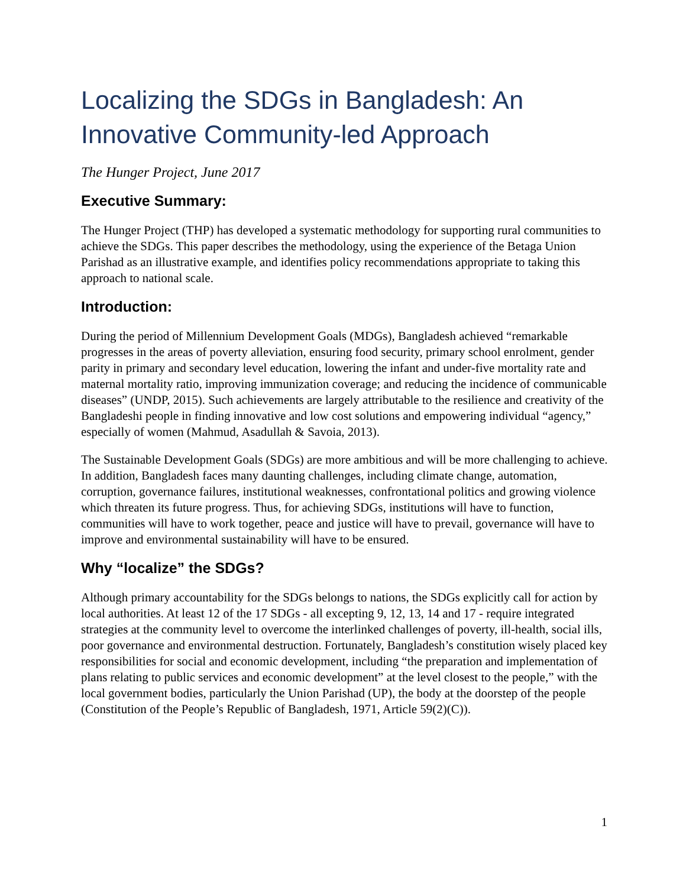Localizing the SDGs in Bangladesh: An Innovative Community-led Approach
The Hunger Project, June 2017
Executive Summary:
The Hunger Project (THP) has developed a systematic methodology for supporting rural communities to achieve the SDGs. This paper describes the methodology, using the experience of the Betaga Union Parishad as an illustrative example, and identifies policy recommendations appropriate to taking this approach to national scale.
Introduction:
During the period of Millennium Development Goals (MDGs), Bangladesh achieved “remarkable progresses in the areas of poverty alleviation, ensuring food security, primary school enrolment, gender parity in primary and secondary level education, lowering the infant and under-five mortality rate and maternal mortality ratio, improving immunization coverage; and reducing the incidence of communicable diseases” (UNDP, 2015). Such achievements are largely attributable to the resilience and creativity of the Bangladeshi people in finding innovative and low cost solutions and empowering individual “agency,” especially of women (Mahmud, Asadullah & Savoia, 2013).
The Sustainable Development Goals (SDGs) are more ambitious and will be more challenging to achieve. In addition, Bangladesh faces many daunting challenges, including climate change, automation, corruption, governance failures, institutional weaknesses, confrontational politics and growing violence which threaten its future progress. Thus, for achieving SDGs, institutions will have to function, communities will have to work together, peace and justice will have to prevail, governance will have to improve and environmental sustainability will have to be ensured.
Why “localize” the SDGs?
Although primary accountability for the SDGs belongs to nations, the SDGs explicitly call for action by local authorities. At least 12 of the 17 SDGs - all excepting 9, 12, 13, 14 and 17 - require integrated strategies at the community level to overcome the interlinked challenges of poverty, ill-health, social ills, poor governance and environmental destruction. Fortunately, Bangladesh’s constitution wisely placed key responsibilities for social and economic development, including “the preparation and implementation of plans relating to public services and economic development” at the level closest to the people,” with the local government bodies, particularly the Union Parishad (UP), the body at the doorstep of the people (Constitution of the People’s Republic of Bangladesh, 1971, Article 59(2)(C)).
1